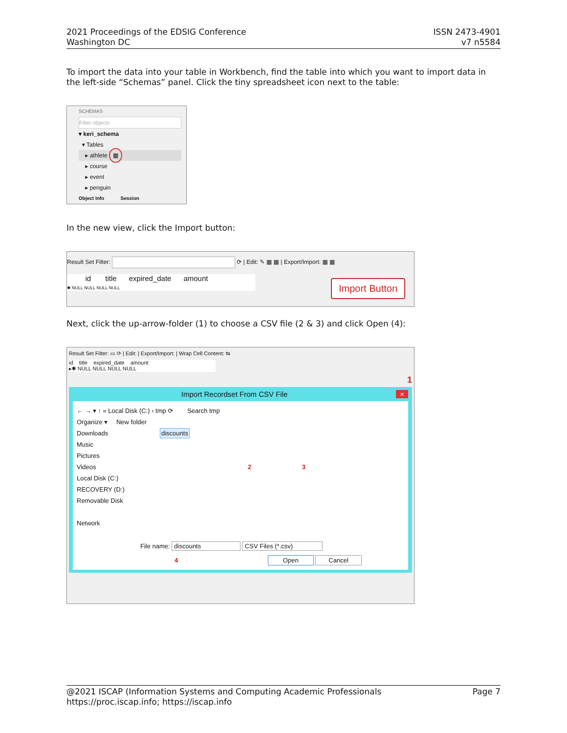2021 Proceedings of the EDSIG Conference
Washington DC
ISSN 2473-4901
v7 n5584
To import the data into your table in Workbench, find the table into which you want to import data in the left-side “Schemas” panel. Click the tiny spreadsheet icon next to the table:
SCHEMAS
Filter objects
▾ keri_schema
▾ Tables
▸ athlete ▦
▸ course
▸ event
▸ penguin
Object Info Session
In the new view, click the Import button:
Result Set Filter: ⟳ | Edit: ✎ ▦ ▦ | Export/Import: ▦ ▦
id title expired_date amount
✱ NULL NULL NULL NULL
Import Button
Next, click the up-arrow-folder (1) to choose a CSV file (2 & 3) and click Open (4):
Result Set Filter: ▭ ⟳ | Edit: | Export/Import: | Wrap Cell Content: ⇆
id title expired_date amount
▸✱ NULL NULL NULL NULL
1
Import Recordset From CSV File ×
← → ▾ ↑ « Local Disk (C:) › tmp ⟳ Search tmp
Organize ▾ New folder
Downloads
Music
Pictures
Videos
Local Disk (C:)
RECOVERY (D:)
Removable Disk
Network
discounts
2 3
File name: discounts CSV Files (*.csv)
4 Open Cancel
@2021 ISCAP (Information Systems and Computing Academic Professionals
https://proc.iscap.info; https://iscap.info
Page 7